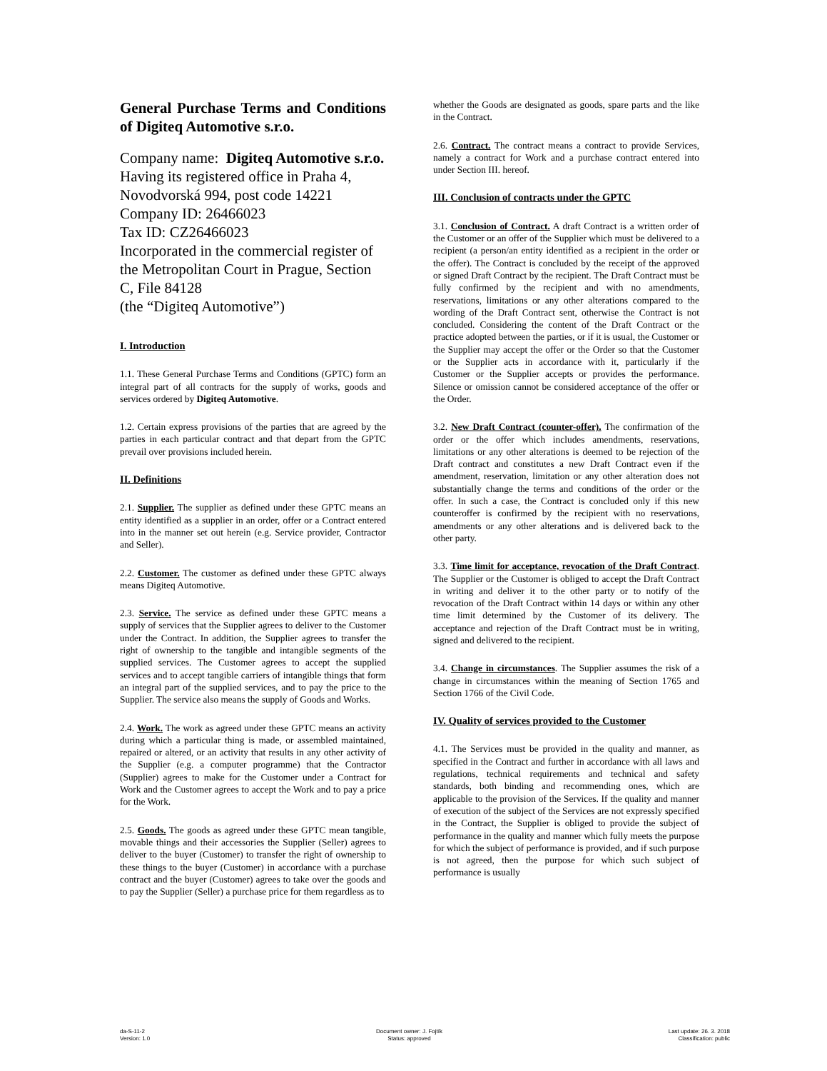General Purchase Terms and Conditions of Digiteq Automotive s.r.o.
Company name: Digiteq Automotive s.r.o.
Having its registered office in Praha 4, Novodvorská 994, post code 14221
Company ID: 26466023
Tax ID: CZ26466023
Incorporated in the commercial register of the Metropolitan Court in Prague, Section C, File 84128
(the “Digiteq Automotive”)
I. Introduction
1.1. These General Purchase Terms and Conditions (GPTC) form an integral part of all contracts for the supply of works, goods and services ordered by Digiteq Automotive.
1.2. Certain express provisions of the parties that are agreed by the parties in each particular contract and that depart from the GPTC prevail over provisions included herein.
II. Definitions
2.1. Supplier. The supplier as defined under these GPTC means an entity identified as a supplier in an order, offer or a Contract entered into in the manner set out herein (e.g. Service provider, Contractor and Seller).
2.2. Customer. The customer as defined under these GPTC always means Digiteq Automotive.
2.3. Service. The service as defined under these GPTC means a supply of services that the Supplier agrees to deliver to the Customer under the Contract. In addition, the Supplier agrees to transfer the right of ownership to the tangible and intangible segments of the supplied services. The Customer agrees to accept the supplied services and to accept tangible carriers of intangible things that form an integral part of the supplied services, and to pay the price to the Supplier. The service also means the supply of Goods and Works.
2.4. Work. The work as agreed under these GPTC means an activity during which a particular thing is made, or assembled maintained, repaired or altered, or an activity that results in any other activity of the Supplier (e.g. a computer programme) that the Contractor (Supplier) agrees to make for the Customer under a Contract for Work and the Customer agrees to accept the Work and to pay a price for the Work.
2.5. Goods. The goods as agreed under these GPTC mean tangible, movable things and their accessories the Supplier (Seller) agrees to deliver to the buyer (Customer) to transfer the right of ownership to these things to the buyer (Customer) in accordance with a purchase contract and the buyer (Customer) agrees to take over the goods and to pay the Supplier (Seller) a purchase price for them regardless as to
whether the Goods are designated as goods, spare parts and the like in the Contract.
2.6. Contract. The contract means a contract to provide Services, namely a contract for Work and a purchase contract entered into under Section III. hereof.
III. Conclusion of contracts under the GPTC
3.1. Conclusion of Contract. A draft Contract is a written order of the Customer or an offer of the Supplier which must be delivered to a recipient (a person/an entity identified as a recipient in the order or the offer). The Contract is concluded by the receipt of the approved or signed Draft Contract by the recipient. The Draft Contract must be fully confirmed by the recipient and with no amendments, reservations, limitations or any other alterations compared to the wording of the Draft Contract sent, otherwise the Contract is not concluded. Considering the content of the Draft Contract or the practice adopted between the parties, or if it is usual, the Customer or the Supplier may accept the offer or the Order so that the Customer or the Supplier acts in accordance with it, particularly if the Customer or the Supplier accepts or provides the performance. Silence or omission cannot be considered acceptance of the offer or the Order.
3.2. New Draft Contract (counter-offer). The confirmation of the order or the offer which includes amendments, reservations, limitations or any other alterations is deemed to be rejection of the Draft contract and constitutes a new Draft Contract even if the amendment, reservation, limitation or any other alteration does not substantially change the terms and conditions of the order or the offer. In such a case, the Contract is concluded only if this new counteroffer is confirmed by the recipient with no reservations, amendments or any other alterations and is delivered back to the other party.
3.3. Time limit for acceptance, revocation of the Draft Contract. The Supplier or the Customer is obliged to accept the Draft Contract in writing and deliver it to the other party or to notify of the revocation of the Draft Contract within 14 days or within any other time limit determined by the Customer of its delivery. The acceptance and rejection of the Draft Contract must be in writing, signed and delivered to the recipient.
3.4. Change in circumstances. The Supplier assumes the risk of a change in circumstances within the meaning of Section 1765 and Section 1766 of the Civil Code.
IV. Quality of services provided to the Customer
4.1. The Services must be provided in the quality and manner, as specified in the Contract and further in accordance with all laws and regulations, technical requirements and technical and safety standards, both binding and recommending ones, which are applicable to the provision of the Services. If the quality and manner of execution of the subject of the Services are not expressly specified in the Contract, the Supplier is obliged to provide the subject of performance in the quality and manner which fully meets the purpose for which the subject of performance is provided, and if such purpose is not agreed, then the purpose for which such subject of performance is usually
da-S-11-2
Version: 1.0
Document owner: J. Fojtík
Status: approved
Last update: 26. 3. 2018
Classification: public